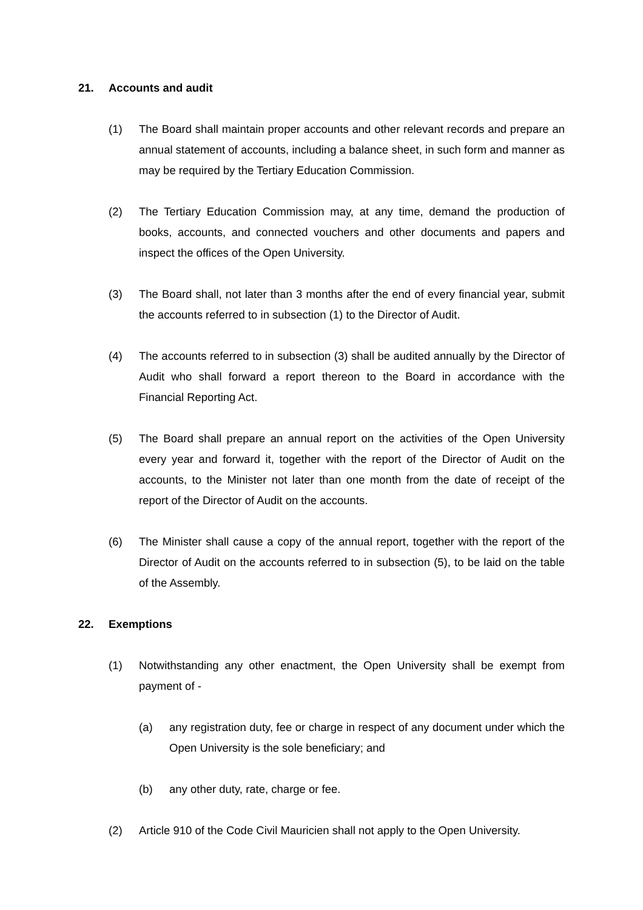21. Accounts and audit
(1) The Board shall maintain proper accounts and other relevant records and prepare an annual statement of accounts, including a balance sheet, in such form and manner as may be required by the Tertiary Education Commission.
(2) The Tertiary Education Commission may, at any time, demand the production of books, accounts, and connected vouchers and other documents and papers and inspect the offices of the Open University.
(3) The Board shall, not later than 3 months after the end of every financial year, submit the accounts referred to in subsection (1) to the Director of Audit.
(4) The accounts referred to in subsection (3) shall be audited annually by the Director of Audit who shall forward a report thereon to the Board in accordance with the Financial Reporting Act.
(5) The Board shall prepare an annual report on the activities of the Open University every year and forward it, together with the report of the Director of Audit on the accounts, to the Minister not later than one month from the date of receipt of the report of the Director of Audit on the accounts.
(6) The Minister shall cause a copy of the annual report, together with the report of the Director of Audit on the accounts referred to in subsection (5), to be laid on the table of the Assembly.
22. Exemptions
(1) Notwithstanding any other enactment, the Open University shall be exempt from payment of -
(a) any registration duty, fee or charge in respect of any document under which the Open University is the sole beneficiary; and
(b) any other duty, rate, charge or fee.
(2) Article 910 of the Code Civil Mauricien shall not apply to the Open University.